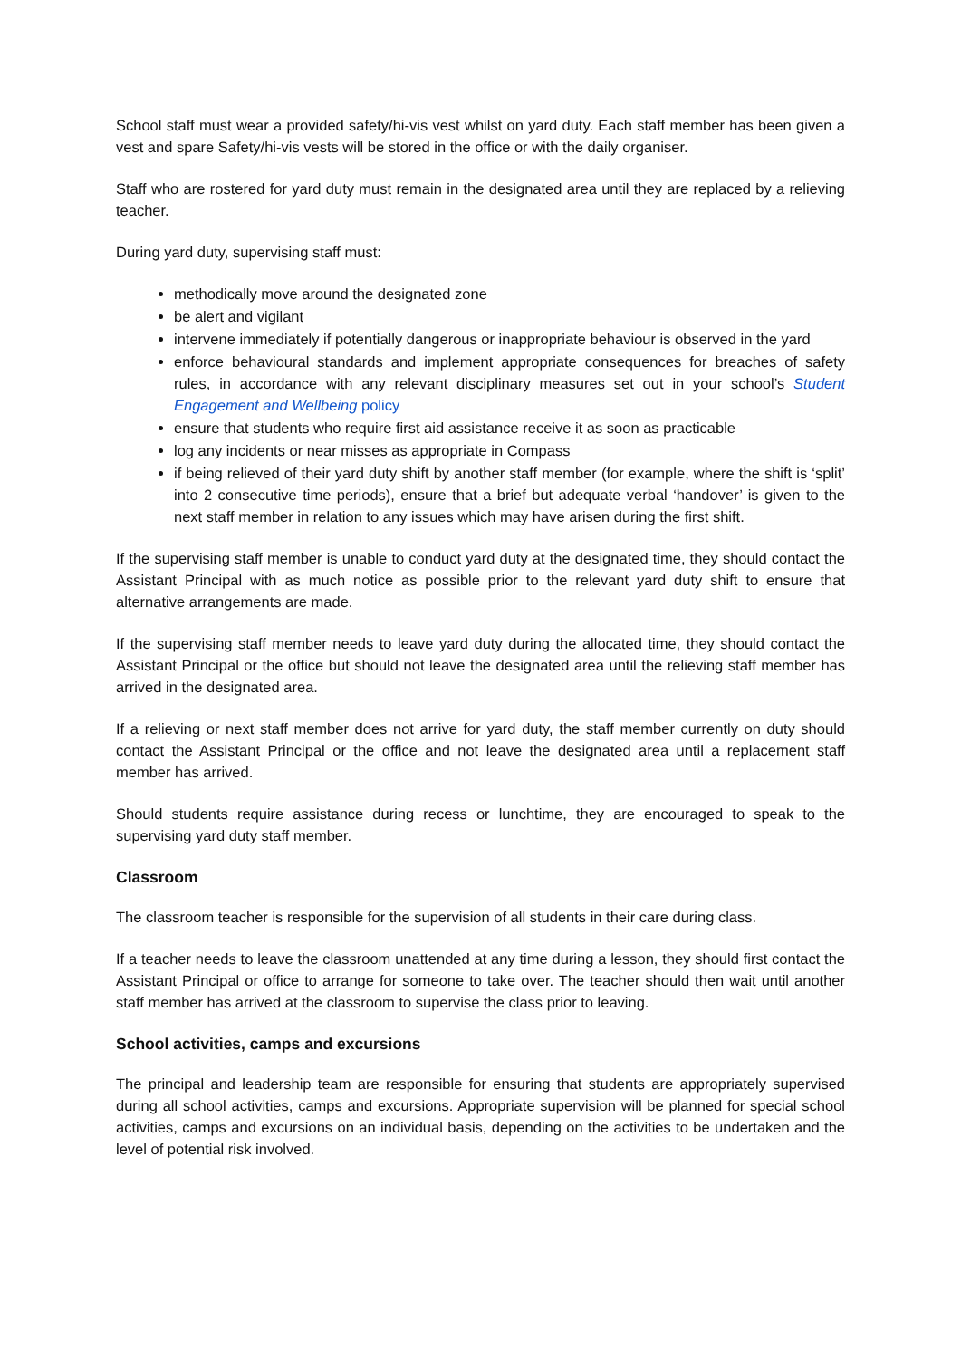School staff must wear a provided safety/hi-vis vest whilst on yard duty. Each staff member has been given a vest and spare Safety/hi-vis vests will be stored in the office or with the daily organiser.
Staff who are rostered for yard duty must remain in the designated area until they are replaced by a relieving teacher.
During yard duty, supervising staff must:
methodically move around the designated zone
be alert and vigilant
intervene immediately if potentially dangerous or inappropriate behaviour is observed in the yard
enforce behavioural standards and implement appropriate consequences for breaches of safety rules, in accordance with any relevant disciplinary measures set out in your school’s Student Engagement and Wellbeing policy
ensure that students who require first aid assistance receive it as soon as practicable
log any incidents or near misses as appropriate in Compass
if being relieved of their yard duty shift by another staff member (for example, where the shift is ‘split’ into 2 consecutive time periods), ensure that a brief but adequate verbal ‘handover’ is given to the next staff member in relation to any issues which may have arisen during the first shift.
If the supervising staff member is unable to conduct yard duty at the designated time, they should contact the Assistant Principal with as much notice as possible prior to the relevant yard duty shift to ensure that alternative arrangements are made.
If the supervising staff member needs to leave yard duty during the allocated time, they should contact the Assistant Principal or the office but should not leave the designated area until the relieving staff member has arrived in the designated area.
If a relieving or next staff member does not arrive for yard duty, the staff member currently on duty should contact the Assistant Principal or the office and not leave the designated area until a replacement staff member has arrived.
Should students require assistance during recess or lunchtime, they are encouraged to speak to the supervising yard duty staff member.
Classroom
The classroom teacher is responsible for the supervision of all students in their care during class.
If a teacher needs to leave the classroom unattended at any time during a lesson, they should first contact the Assistant Principal or office to arrange for someone to take over. The teacher should then wait until another staff member has arrived at the classroom to supervise the class prior to leaving.
School activities, camps and excursions
The principal and leadership team are responsible for ensuring that students are appropriately supervised during all school activities, camps and excursions. Appropriate supervision will be planned for special school activities, camps and excursions on an individual basis, depending on the activities to be undertaken and the level of potential risk involved.